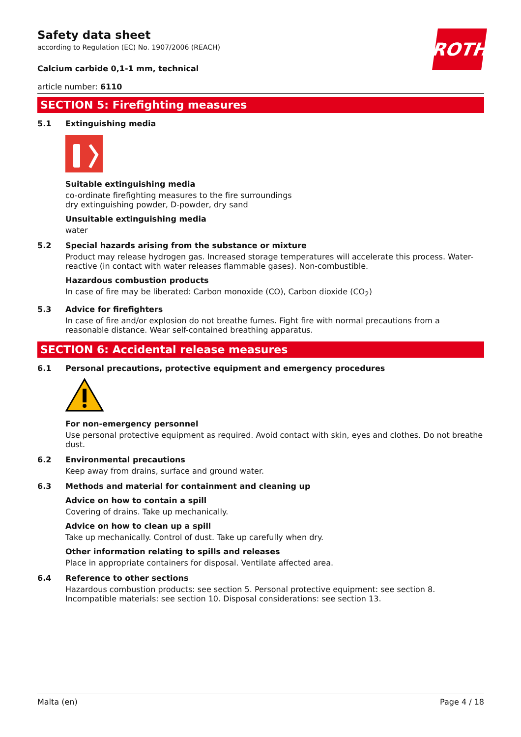ROTH
Safety data sheet
according to Regulation (EC) No. 1907/2006 (REACH)
Calcium carbide 0,1-1 mm, technical
article number: 6110
SECTION 5: Firefighting measures
5.1 Extinguishing media
Suitable extinguishing media
co-ordinate firefighting measures to the fire surroundings
dry extinguishing powder, D-powder, dry sand
Unsuitable extinguishing media
water
5.2 Special hazards arising from the substance or mixture
Product may release hydrogen gas. Increased storage temperatures will accelerate this process. Water-reactive (in contact with water releases flammable gases). Non-combustible.
Hazardous combustion products
In case of fire may be liberated: Carbon monoxide (CO), Carbon dioxide (CO<sub>2</sub>)
5.3 Advice for firefighters
In case of fire and/or explosion do not breathe fumes. Fight fire with normal precautions from a reasonable distance. Wear self-contained breathing apparatus.
SECTION 6: Accidental release measures
6.1 Personal precautions, protective equipment and emergency procedures
For non-emergency personnel
Use personal protective equipment as required. Avoid contact with skin, eyes and clothes. Do not breathe dust.
6.2 Environmental precautions
Keep away from drains, surface and ground water.
6.3 Methods and material for containment and cleaning up
Advice on how to contain a spill
Covering of drains. Take up mechanically.
Advice on how to clean up a spill
Take up mechanically. Control of dust. Take up carefully when dry.
Other information relating to spills and releases
Place in appropriate containers for disposal. Ventilate affected area.
6.4 Reference to other sections
Hazardous combustion products: see section 5. Personal protective equipment: see section 8. Incompatible materials: see section 10. Disposal considerations: see section 13.
Malta (en) Page 4 / 18